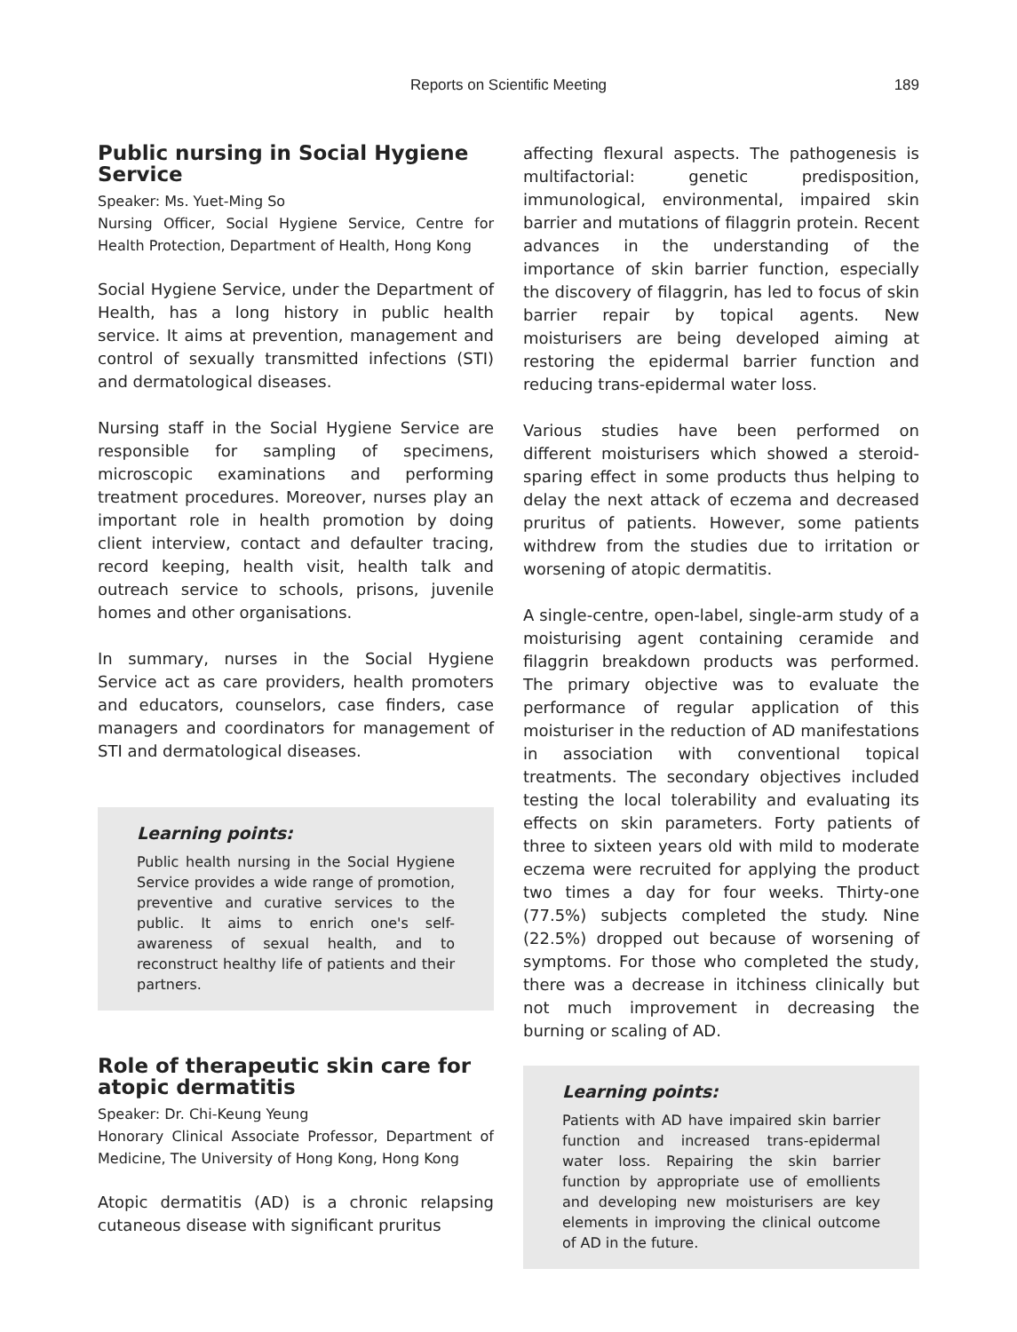Reports on Scientific Meeting 189
Public nursing in Social Hygiene Service
Speaker: Ms. Yuet-Ming So
Nursing Officer, Social Hygiene Service, Centre for Health Protection, Department of Health, Hong Kong
Social Hygiene Service, under the Department of Health, has a long history in public health service. It aims at prevention, management and control of sexually transmitted infections (STI) and dermatological diseases.
Nursing staff in the Social Hygiene Service are responsible for sampling of specimens, microscopic examinations and performing treatment procedures. Moreover, nurses play an important role in health promotion by doing client interview, contact and defaulter tracing, record keeping, health visit, health talk and outreach service to schools, prisons, juvenile homes and other organisations.
In summary, nurses in the Social Hygiene Service act as care providers, health promoters and educators, counselors, case finders, case managers and coordinators for management of STI and dermatological diseases.
Learning points:
Public health nursing in the Social Hygiene Service provides a wide range of promotion, preventive and curative services to the public. It aims to enrich one's self-awareness of sexual health, and to reconstruct healthy life of patients and their partners.
Role of therapeutic skin care for atopic dermatitis
Speaker: Dr. Chi-Keung Yeung
Honorary Clinical Associate Professor, Department of Medicine, The University of Hong Kong, Hong Kong
Atopic dermatitis (AD) is a chronic relapsing cutaneous disease with significant pruritus
affecting flexural aspects. The pathogenesis is multifactorial: genetic predisposition, immunological, environmental, impaired skin barrier and mutations of filaggrin protein. Recent advances in the understanding of the importance of skin barrier function, especially the discovery of filaggrin, has led to focus of skin barrier repair by topical agents. New moisturisers are being developed aiming at restoring the epidermal barrier function and reducing trans-epidermal water loss.
Various studies have been performed on different moisturisers which showed a steroid-sparing effect in some products thus helping to delay the next attack of eczema and decreased pruritus of patients. However, some patients withdrew from the studies due to irritation or worsening of atopic dermatitis.
A single-centre, open-label, single-arm study of a moisturising agent containing ceramide and filaggrin breakdown products was performed. The primary objective was to evaluate the performance of regular application of this moisturiser in the reduction of AD manifestations in association with conventional topical treatments. The secondary objectives included testing the local tolerability and evaluating its effects on skin parameters. Forty patients of three to sixteen years old with mild to moderate eczema were recruited for applying the product two times a day for four weeks. Thirty-one (77.5%) subjects completed the study. Nine (22.5%) dropped out because of worsening of symptoms. For those who completed the study, there was a decrease in itchiness clinically but not much improvement in decreasing the burning or scaling of AD.
Learning points:
Patients with AD have impaired skin barrier function and increased trans-epidermal water loss. Repairing the skin barrier function by appropriate use of emollients and developing new moisturisers are key elements in improving the clinical outcome of AD in the future.